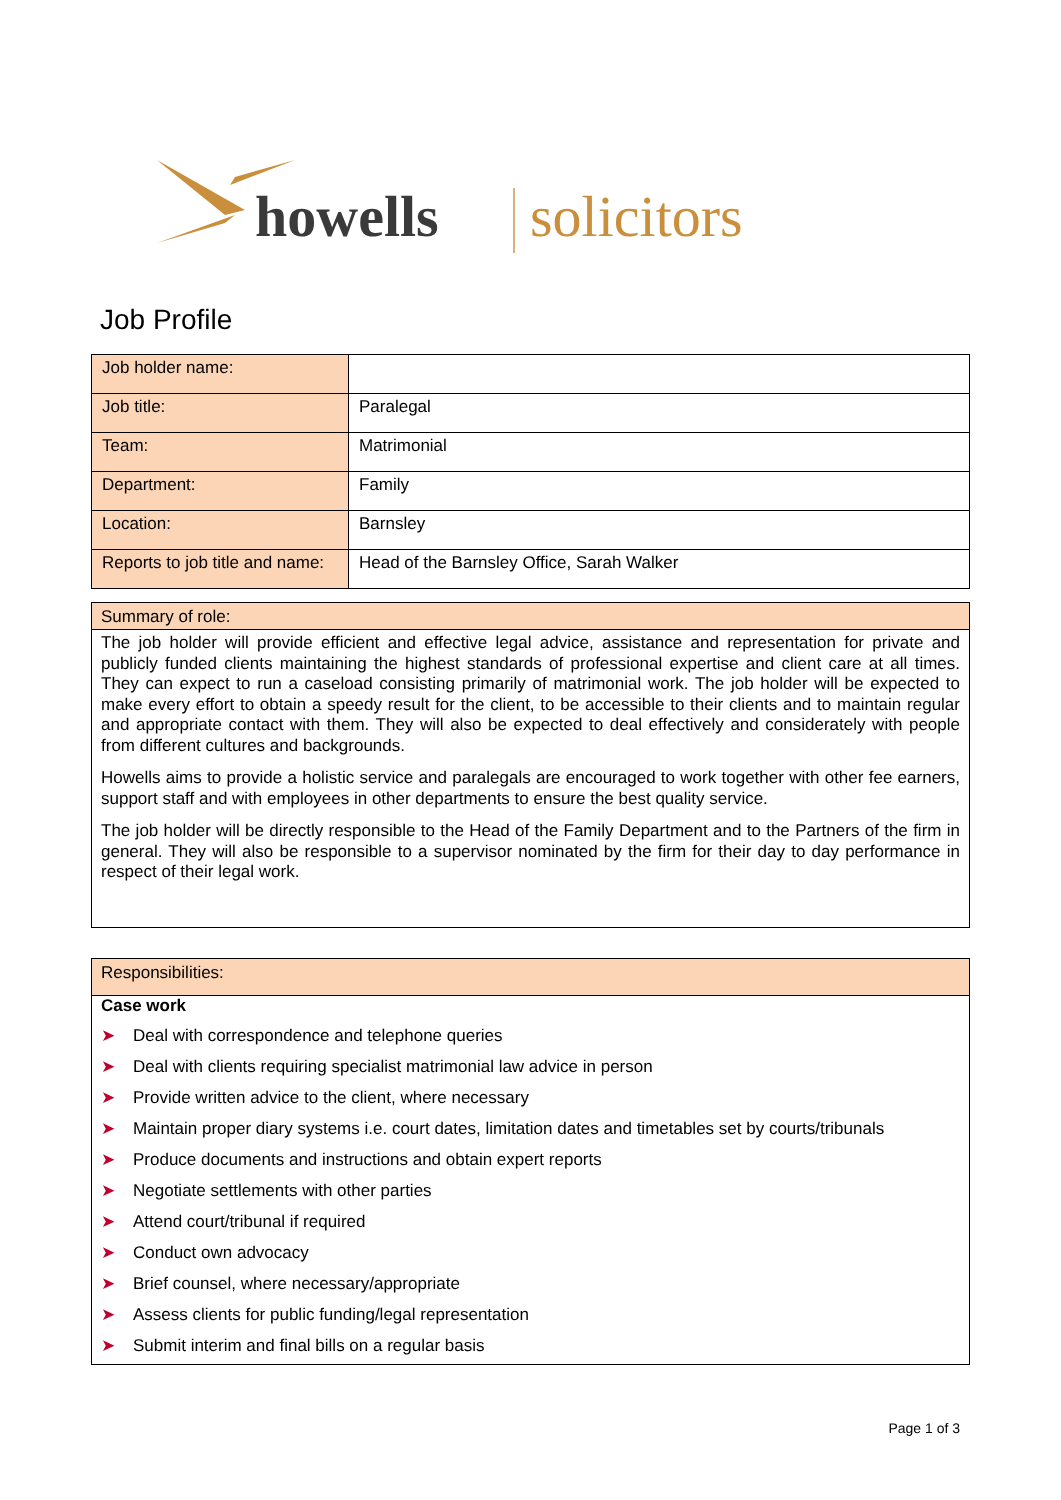howells solicitors
Job Profile
| Job holder name: | |
| Job title: | Paralegal |
| Team: | Matrimonial |
| Department: | Family |
| Location: | Barnsley |
| Reports to job title and name: | Head of the Barnsley Office, Sarah Walker |
Summary of role:
The job holder will provide efficient and effective legal advice, assistance and representation for private and publicly funded clients maintaining the highest standards of professional expertise and client care at all times. They can expect to run a caseload consisting primarily of matrimonial work. The job holder will be expected to make every effort to obtain a speedy result for the client, to be accessible to their clients and to maintain regular and appropriate contact with them. They will also be expected to deal effectively and considerately with people from different cultures and backgrounds.
Howells aims to provide a holistic service and paralegals are encouraged to work together with other fee earners, support staff and with employees in other departments to ensure the best quality service.
The job holder will be directly responsible to the Head of the Family Department and to the Partners of the firm in general. They will also be responsible to a supervisor nominated by the firm for their day to day performance in respect of their legal work.
Responsibilities:
Case work
➤ Deal with correspondence and telephone queries
➤ Deal with clients requiring specialist matrimonial law advice in person
➤ Provide written advice to the client, where necessary
➤ Maintain proper diary systems i.e. court dates, limitation dates and timetables set by courts/tribunals
➤ Produce documents and instructions and obtain expert reports
➤ Negotiate settlements with other parties
➤ Attend court/tribunal if required
➤ Conduct own advocacy
➤ Brief counsel, where necessary/appropriate
➤ Assess clients for public funding/legal representation
➤ Submit interim and final bills on a regular basis
Page 1 of 3